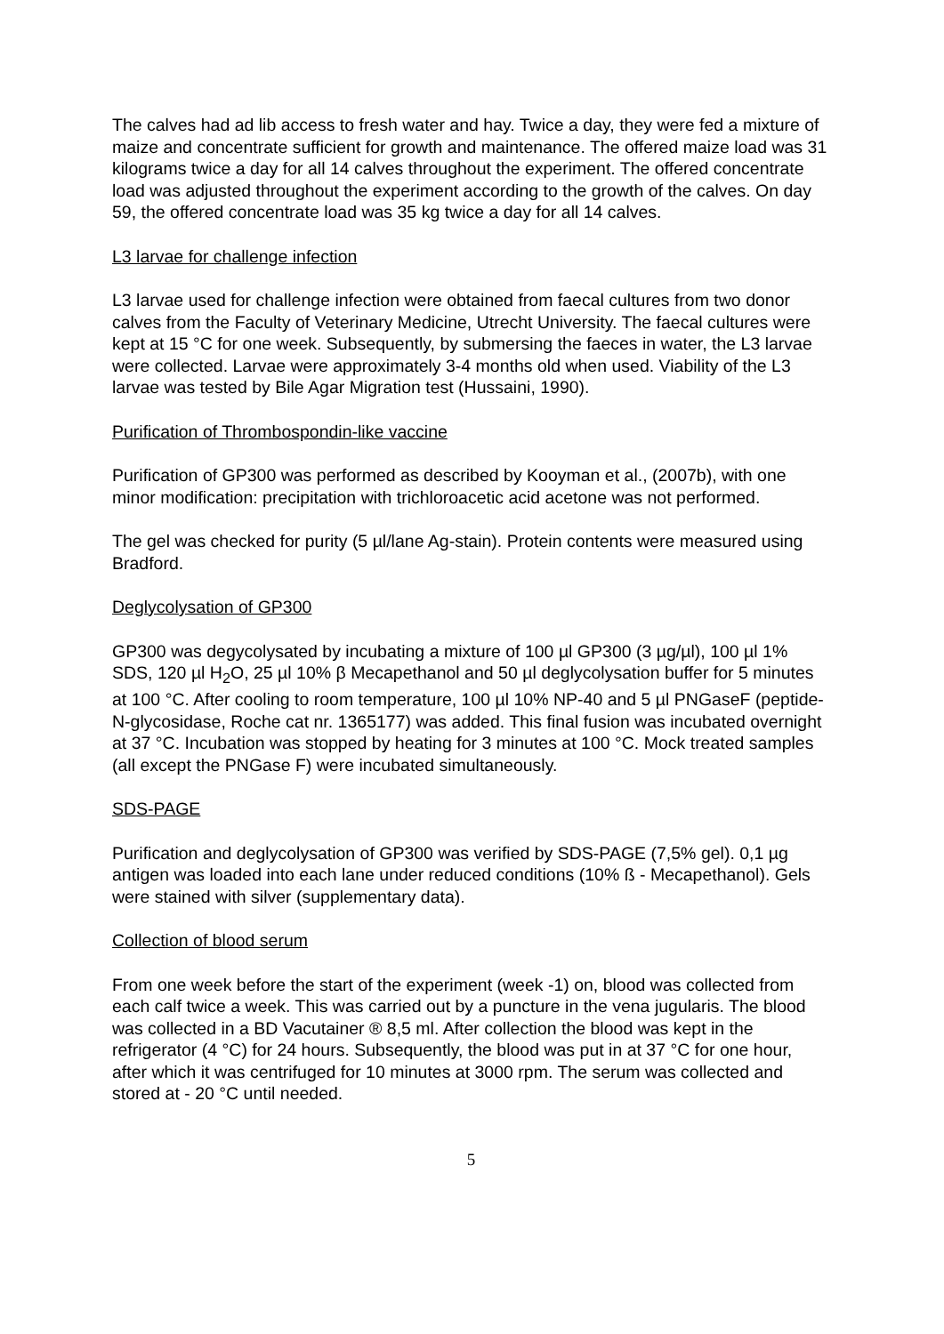The calves had ad lib access to fresh water and hay. Twice a day, they were fed a mixture of maize and concentrate sufficient for growth and maintenance. The offered maize load was 31 kilograms twice a day for all 14 calves throughout the experiment. The offered concentrate load was adjusted throughout the experiment according to the growth of the calves. On day 59, the offered concentrate load was 35 kg twice a day for all 14 calves.
L3 larvae for challenge infection
L3 larvae used for challenge infection were obtained from faecal cultures from two donor calves from the Faculty of Veterinary Medicine, Utrecht University. The faecal cultures were kept at 15 °C for one week. Subsequently, by submersing the faeces in water, the L3 larvae were collected. Larvae were approximately 3-4 months old when used. Viability of the L3 larvae was tested by Bile Agar Migration test (Hussaini, 1990).
Purification of Thrombospondin-like vaccine
Purification of GP300 was performed as described by Kooyman et al., (2007b), with one minor modification: precipitation with trichloroacetic acid acetone was not performed.
The gel was checked for purity (5 µl/lane Ag-stain). Protein contents were measured using Bradford.
Deglycolysation of GP300
GP300 was degycolysated by incubating a mixture of 100 µl GP300 (3 µg/µl), 100 µl 1% SDS, 120 µl H<sub>2</sub>O, 25 µl 10% β Mecapethanol and 50 µl deglycolysation buffer for 5 minutes at 100 °C. After cooling to room temperature, 100 µl 10% NP-40 and 5 µl PNGaseF (peptide-N-glycosidase, Roche cat nr. 1365177) was added. This final fusion was incubated overnight at 37 °C. Incubation was stopped by heating for 3 minutes at 100 °C. Mock treated samples (all except the PNGase F) were incubated simultaneously.
SDS-PAGE
Purification and deglycolysation of GP300 was verified by SDS-PAGE (7,5% gel). 0,1 µg antigen was loaded into each lane under reduced conditions (10% ß - Mecapethanol). Gels were stained with silver (supplementary data).
Collection of blood serum
From one week before the start of the experiment (week -1) on, blood was collected from each calf twice a week. This was carried out by a puncture in the vena jugularis. The blood was collected in a BD Vacutainer ® 8,5 ml. After collection the blood was kept in the refrigerator (4 °C) for 24 hours. Subsequently, the blood was put in at 37 °C for one hour, after which it was centrifuged for 10 minutes at 3000 rpm. The serum was collected and stored at - 20 °C until needed.
5